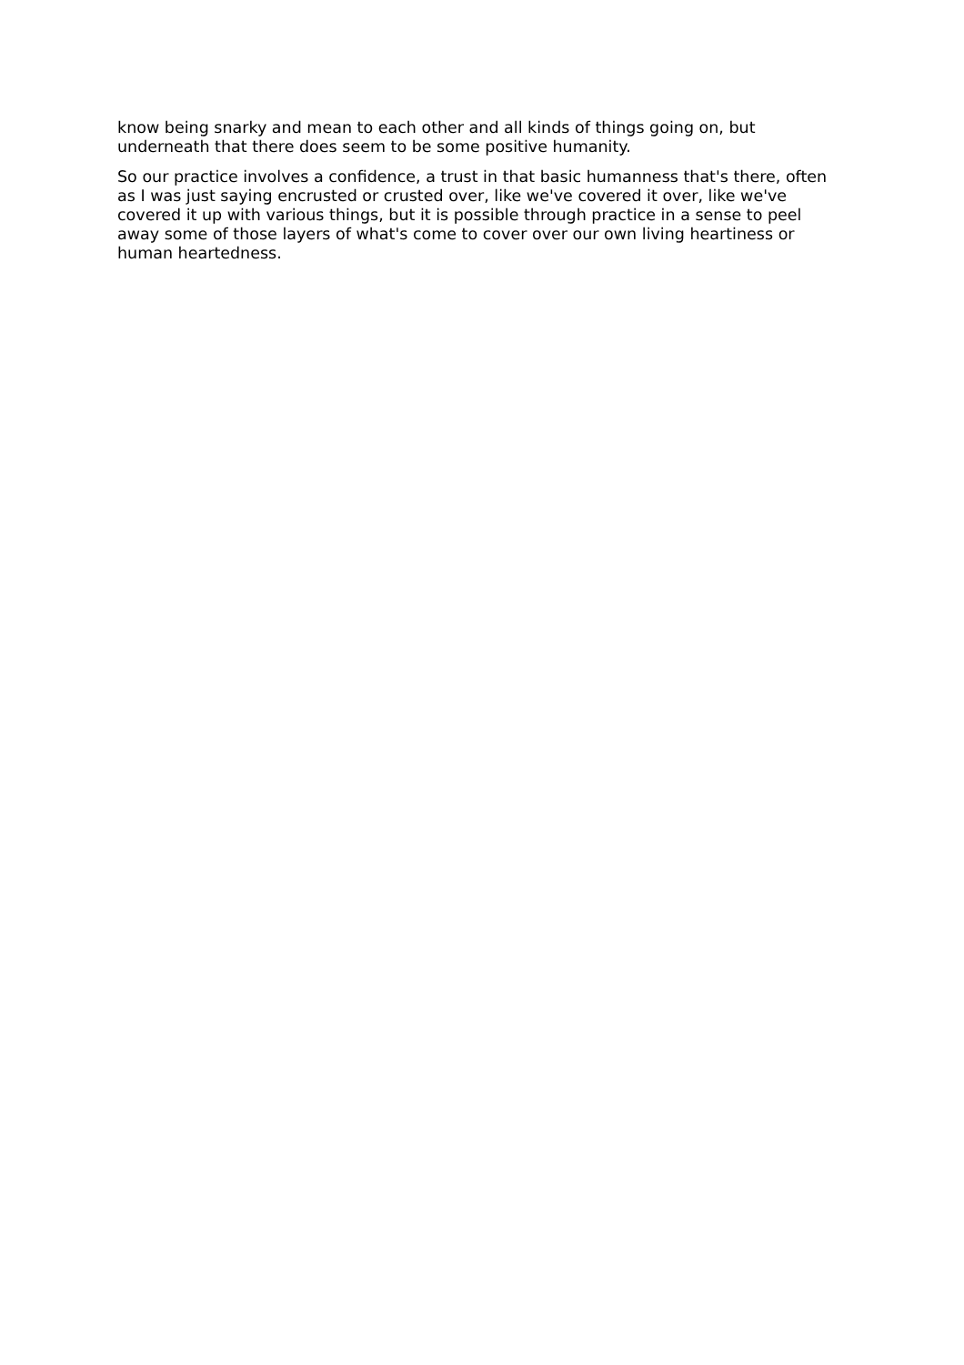know being snarky and mean to each other and all kinds of things going on, but underneath that there does seem to be some positive humanity.
So our practice involves a confidence, a trust in that basic humanness that's there, often as I was just saying encrusted or crusted over, like we've covered it over, like we've covered it up with various things, but it is possible through practice in a sense to peel away some of those layers of what's come to cover over our own living heartiness or human heartedness.